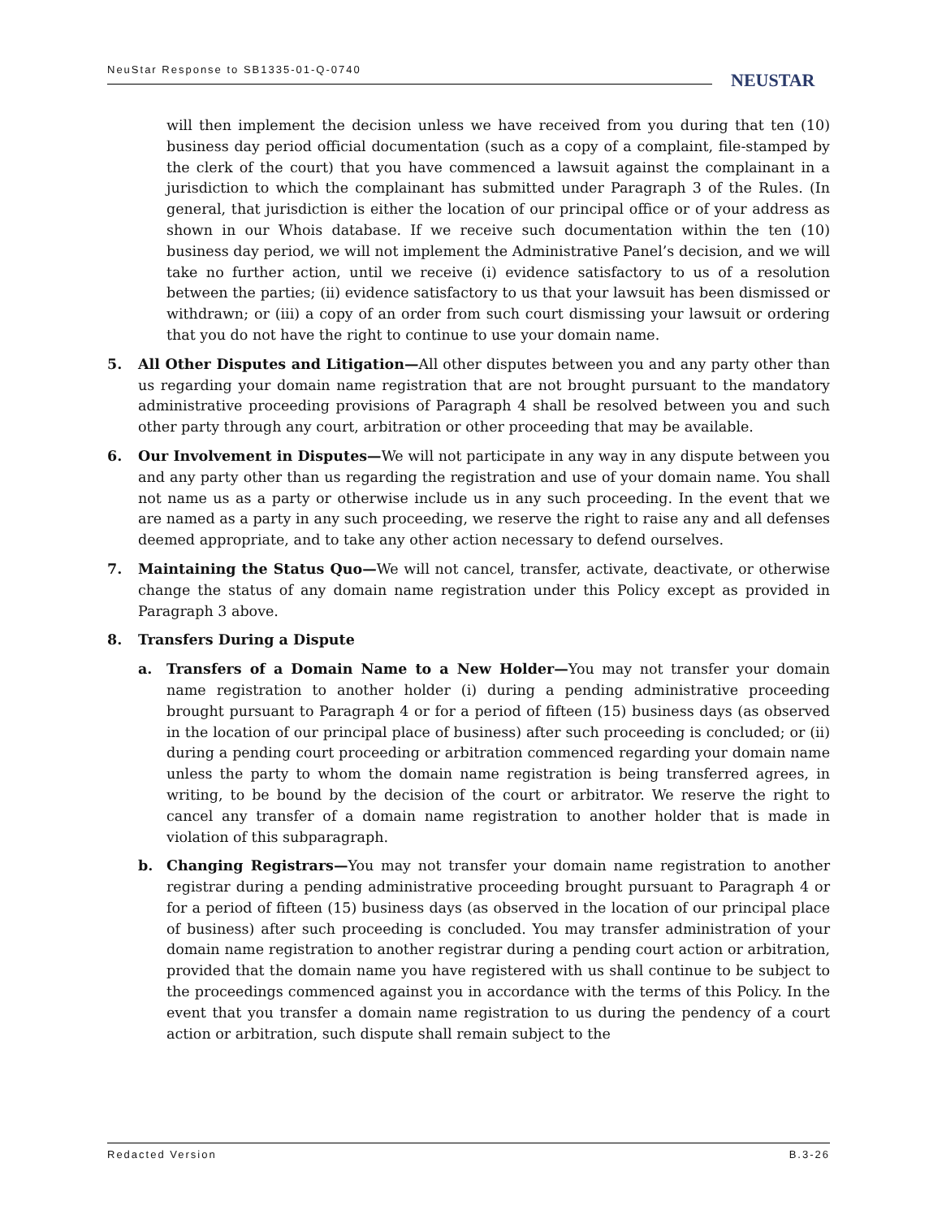NeuStar Response to SB1335-01-Q-0740
NEUSTAR
will then implement the decision unless we have received from you during that ten (10) business day period official documentation (such as a copy of a complaint, file-stamped by the clerk of the court) that you have commenced a lawsuit against the complainant in a jurisdiction to which the complainant has submitted under Paragraph 3 of the Rules. (In general, that jurisdiction is either the location of our principal office or of your address as shown in our Whois database. If we receive such documentation within the ten (10) business day period, we will not implement the Administrative Panel’s decision, and we will take no further action, until we receive (i) evidence satisfactory to us of a resolution between the parties; (ii) evidence satisfactory to us that your lawsuit has been dismissed or withdrawn; or (iii) a copy of an order from such court dismissing your lawsuit or ordering that you do not have the right to continue to use your domain name.
5. All Other Disputes and Litigation—All other disputes between you and any party other than us regarding your domain name registration that are not brought pursuant to the mandatory administrative proceeding provisions of Paragraph 4 shall be resolved between you and such other party through any court, arbitration or other proceeding that may be available.
6. Our Involvement in Disputes—We will not participate in any way in any dispute between you and any party other than us regarding the registration and use of your domain name. You shall not name us as a party or otherwise include us in any such proceeding. In the event that we are named as a party in any such proceeding, we reserve the right to raise any and all defenses deemed appropriate, and to take any other action necessary to defend ourselves.
7. Maintaining the Status Quo—We will not cancel, transfer, activate, deactivate, or otherwise change the status of any domain name registration under this Policy except as provided in Paragraph 3 above.
8. Transfers During a Dispute
a. Transfers of a Domain Name to a New Holder—You may not transfer your domain name registration to another holder (i) during a pending administrative proceeding brought pursuant to Paragraph 4 or for a period of fifteen (15) business days (as observed in the location of our principal place of business) after such proceeding is concluded; or (ii) during a pending court proceeding or arbitration commenced regarding your domain name unless the party to whom the domain name registration is being transferred agrees, in writing, to be bound by the decision of the court or arbitrator. We reserve the right to cancel any transfer of a domain name registration to another holder that is made in violation of this subparagraph.
b. Changing Registrars—You may not transfer your domain name registration to another registrar during a pending administrative proceeding brought pursuant to Paragraph 4 or for a period of fifteen (15) business days (as observed in the location of our principal place of business) after such proceeding is concluded. You may transfer administration of your domain name registration to another registrar during a pending court action or arbitration, provided that the domain name you have registered with us shall continue to be subject to the proceedings commenced against you in accordance with the terms of this Policy. In the event that you transfer a domain name registration to us during the pendency of a court action or arbitration, such dispute shall remain subject to the
Redacted Version B.3-26